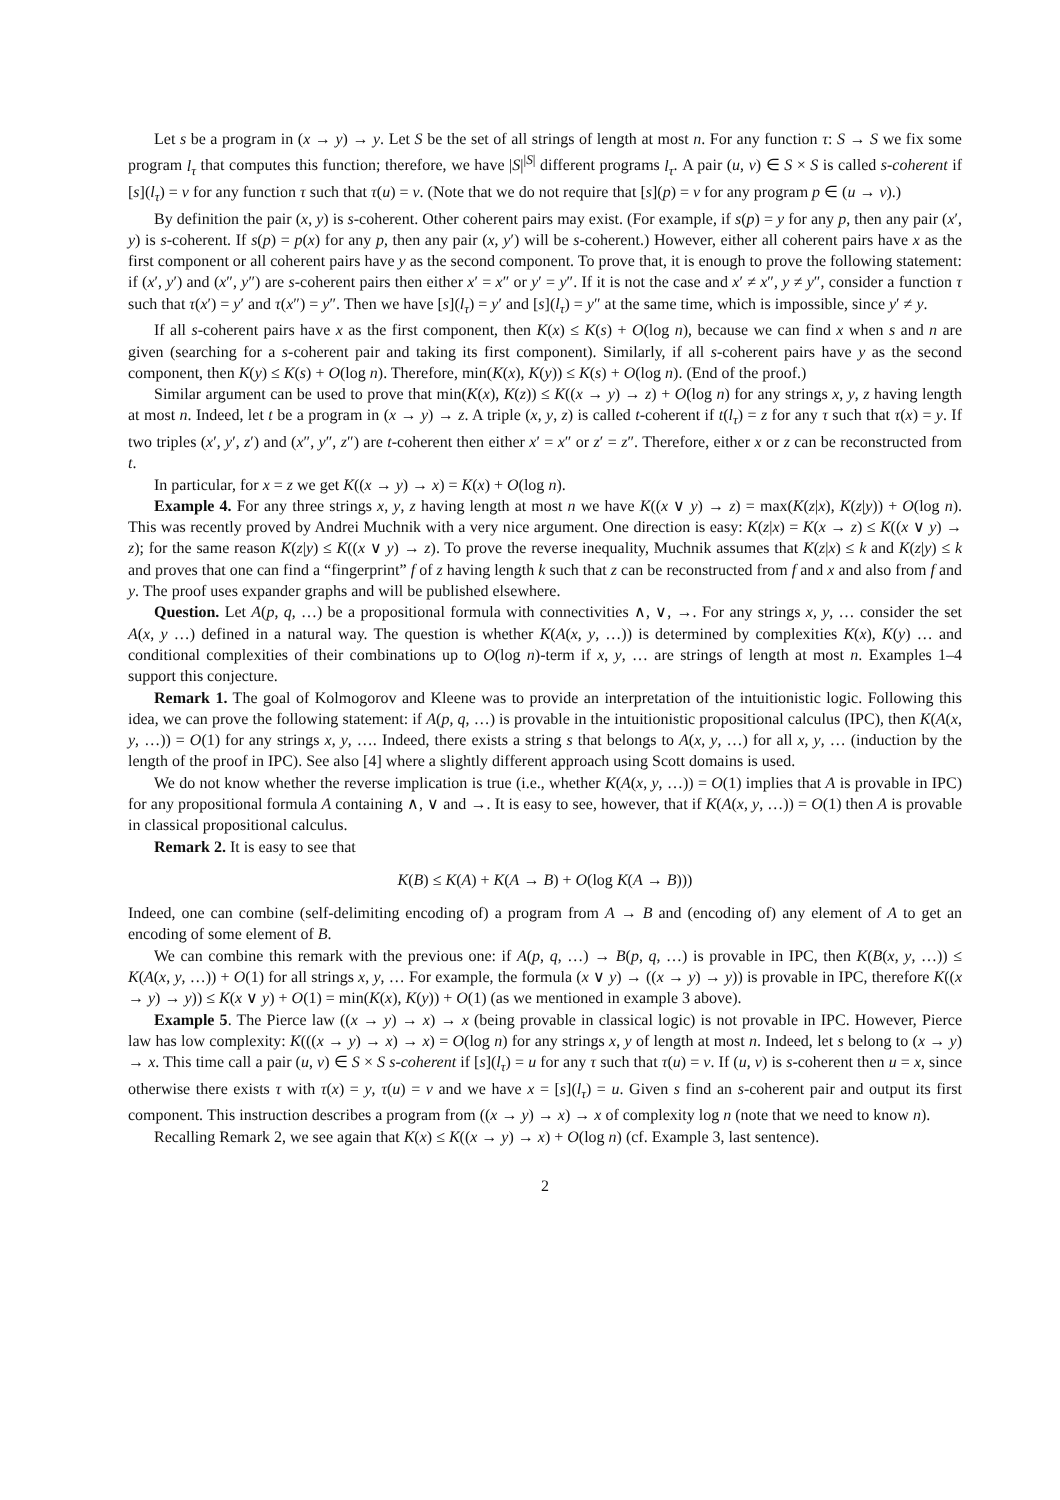Let s be a program in (x → y) → y. Let S be the set of all strings of length at most n. For any function τ: S → S we fix some program l<sub>τ</sub> that computes this function; therefore, we have |S|<sup>|S|</sup> different programs l<sub>τ</sub>. A pair (u, v) ∈ S × S is called s-coherent if [s](l<sub>τ</sub>) = v for any function τ such that τ(u) = v. (Note that we do not require that [s](p) = v for any program p ∈ (u → v).)
By definition the pair (x, y) is s-coherent. Other coherent pairs may exist. (For example, if s(p) = y for any p, then any pair (x′, y) is s-coherent. If s(p) = p(x) for any p, then any pair (x, y′) will be s-coherent.) However, either all coherent pairs have x as the first component or all coherent pairs have y as the second component. To prove that, it is enough to prove the following statement: if (x′, y′) and (x″, y″) are s-coherent pairs then either x′ = x″ or y′ = y″. If it is not the case and x′ ≠ x″, y ≠ y″, consider a function τ such that τ(x′) = y′ and τ(x″) = y″. Then we have [s](l<sub>τ</sub>) = y′ and [s](l<sub>τ</sub>) = y″ at the same time, which is impossible, since y′ ≠ y.
If all s-coherent pairs have x as the first component, then K(x) ≤ K(s) + O(log n), because we can find x when s and n are given (searching for a s-coherent pair and taking its first component). Similarly, if all s-coherent pairs have y as the second component, then K(y) ≤ K(s) + O(log n). Therefore, min(K(x), K(y)) ≤ K(s) + O(log n). (End of the proof.)
Similar argument can be used to prove that min(K(x), K(z)) ≤ K((x → y) → z) + O(log n) for any strings x, y, z having length at most n. Indeed, let t be a program in (x → y) → z. A triple (x, y, z) is called t-coherent if t(l<sub>τ</sub>) = z for any τ such that τ(x) = y. If two triples (x′, y′, z′) and (x″, y″, z″) are t-coherent then either x′ = x″ or z′ = z″. Therefore, either x or z can be reconstructed from t.
In particular, for x = z we get K((x → y) → x) = K(x) + O(log n).
Example 4. For any three strings x, y, z having length at most n we have K((x ∨ y) → z) = max(K(z|x), K(z|y)) + O(log n). This was recently proved by Andrei Muchnik with a very nice argument. One direction is easy: K(z|x) = K(x → z) ≤ K((x ∨ y) → z); for the same reason K(z|y) ≤ K((x ∨ y) → z). To prove the reverse inequality, Muchnik assumes that K(z|x) ≤ k and K(z|y) ≤ k and proves that one can find a “fingerprint” f of z having length k such that z can be reconstructed from f and x and also from f and y. The proof uses expander graphs and will be published elsewhere.
Question. Let A(p, q, …) be a propositional formula with connectivities ∧, ∨, →. For any strings x, y, … consider the set A(x, y …) defined in a natural way. The question is whether K(A(x, y, …)) is determined by complexities K(x), K(y) … and conditional complexities of their combinations up to O(log n)-term if x, y, … are strings of length at most n. Examples 1–4 support this conjecture.
Remark 1. The goal of Kolmogorov and Kleene was to provide an interpretation of the intuitionistic logic. Following this idea, we can prove the following statement: if A(p, q, …) is provable in the intuitionistic propositional calculus (IPC), then K(A(x, y, …)) = O(1) for any strings x, y, …. Indeed, there exists a string s that belongs to A(x, y, …) for all x, y, … (induction by the length of the proof in IPC). See also [4] where a slightly different approach using Scott domains is used.
We do not know whether the reverse implication is true (i.e., whether K(A(x, y, …)) = O(1) implies that A is provable in IPC) for any propositional formula A containing ∧, ∨ and →. It is easy to see, however, that if K(A(x, y, …)) = O(1) then A is provable in classical propositional calculus.
Remark 2. It is easy to see that
K(B) ≤ K(A) + K(A → B) + O(log K(A → B)))
Indeed, one can combine (self-delimiting encoding of) a program from A → B and (encoding of) any element of A to get an encoding of some element of B.
We can combine this remark with the previous one: if A(p, q, …) → B(p, q, …) is provable in IPC, then K(B(x, y, …)) ≤ K(A(x, y, …)) + O(1) for all strings x, y, … For example, the formula (x ∨ y) → ((x → y) → y)) is provable in IPC, therefore K((x → y) → y)) ≤ K(x ∨ y) + O(1) = min(K(x), K(y)) + O(1) (as we mentioned in example 3 above).
Example 5. The Pierce law ((x → y) → x) → x (being provable in classical logic) is not provable in IPC. However, Pierce law has low complexity: K(((x → y) → x) → x) = O(log n) for any strings x, y of length at most n. Indeed, let s belong to (x → y) → x. This time call a pair (u, v) ∈ S × S s-coherent if [s](l<sub>τ</sub>) = u for any τ such that τ(u) = v. If (u, v) is s-coherent then u = x, since otherwise there exists τ with τ(x) = y, τ(u) = v and we have x = [s](l<sub>τ</sub>) = u. Given s find an s-coherent pair and output its first component. This instruction describes a program from ((x → y) → x) → x of complexity log n (note that we need to know n).
Recalling Remark 2, we see again that K(x) ≤ K((x → y) → x) + O(log n) (cf. Example 3, last sentence).
2